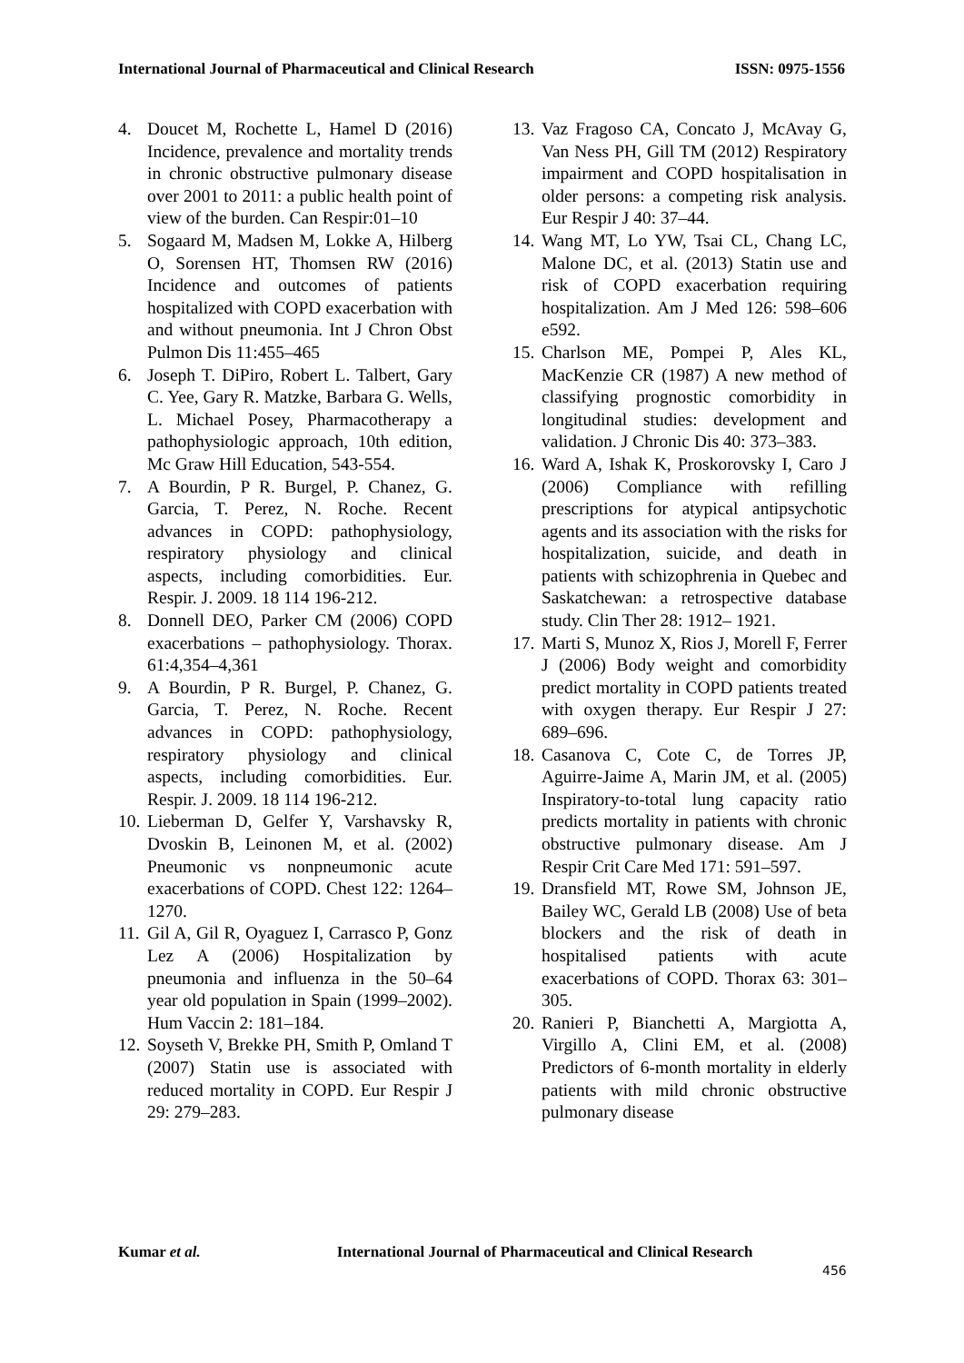International Journal of Pharmaceutical and Clinical Research ISSN: 0975-1556
4. Doucet M, Rochette L, Hamel D (2016) Incidence, prevalence and mortality trends in chronic obstructive pulmonary disease over 2001 to 2011: a public health point of view of the burden. Can Respir:01–10
5. Sogaard M, Madsen M, Lokke A, Hilberg O, Sorensen HT, Thomsen RW (2016) Incidence and outcomes of patients hospitalized with COPD exacerbation with and without pneumonia. Int J Chron Obst Pulmon Dis 11:455–465
6. Joseph T. DiPiro, Robert L. Talbert, Gary C. Yee, Gary R. Matzke, Barbara G. Wells, L. Michael Posey, Pharmacotherapy a pathophysiologic approach, 10th edition, Mc Graw Hill Education, 543-554.
7. A Bourdin, P R. Burgel, P. Chanez, G. Garcia, T. Perez, N. Roche. Recent advances in COPD: pathophysiology, respiratory physiology and clinical aspects, including comorbidities. Eur. Respir. J. 2009. 18 114 196-212.
8. Donnell DEO, Parker CM (2006) COPD exacerbations – pathophysiology. Thorax. 61:4,354–4,361
9. A Bourdin, P R. Burgel, P. Chanez, G. Garcia, T. Perez, N. Roche. Recent advances in COPD: pathophysiology, respiratory physiology and clinical aspects, including comorbidities. Eur. Respir. J. 2009. 18 114 196-212.
10. Lieberman D, Gelfer Y, Varshavsky R, Dvoskin B, Leinonen M, et al. (2002) Pneumonic vs nonpneumonic acute exacerbations of COPD. Chest 122: 1264–1270.
11. Gil A, Gil R, Oyaguez I, Carrasco P, Gonz Lez A (2006) Hospitalization by pneumonia and influenza in the 50–64 year old population in Spain (1999–2002). Hum Vaccin 2: 181–184.
12. Soyseth V, Brekke PH, Smith P, Omland T (2007) Statin use is associated with reduced mortality in COPD. Eur Respir J 29: 279–283.
13. Vaz Fragoso CA, Concato J, McAvay G, Van Ness PH, Gill TM (2012) Respiratory impairment and COPD hospitalisation in older persons: a competing risk analysis. Eur Respir J 40: 37–44.
14. Wang MT, Lo YW, Tsai CL, Chang LC, Malone DC, et al. (2013) Statin use and risk of COPD exacerbation requiring hospitalization. Am J Med 126: 598–606 e592.
15. Charlson ME, Pompei P, Ales KL, MacKenzie CR (1987) A new method of classifying prognostic comorbidity in longitudinal studies: development and validation. J Chronic Dis 40: 373–383.
16. Ward A, Ishak K, Proskorovsky I, Caro J (2006) Compliance with refilling prescriptions for atypical antipsychotic agents and its association with the risks for hospitalization, suicide, and death in patients with schizophrenia in Quebec and Saskatchewan: a retrospective database study. Clin Ther 28: 1912– 1921.
17. Marti S, Munoz X, Rios J, Morell F, Ferrer J (2006) Body weight and comorbidity predict mortality in COPD patients treated with oxygen therapy. Eur Respir J 27: 689–696.
18. Casanova C, Cote C, de Torres JP, Aguirre-Jaime A, Marin JM, et al. (2005) Inspiratory-to-total lung capacity ratio predicts mortality in patients with chronic obstructive pulmonary disease. Am J Respir Crit Care Med 171: 591–597.
19. Dransfield MT, Rowe SM, Johnson JE, Bailey WC, Gerald LB (2008) Use of beta blockers and the risk of death in hospitalised patients with acute exacerbations of COPD. Thorax 63: 301–305.
20. Ranieri P, Bianchetti A, Margiotta A, Virgillo A, Clini EM, et al. (2008) Predictors of 6-month mortality in elderly patients with mild chronic obstructive pulmonary disease
Kumar et al. International Journal of Pharmaceutical and Clinical Research
456